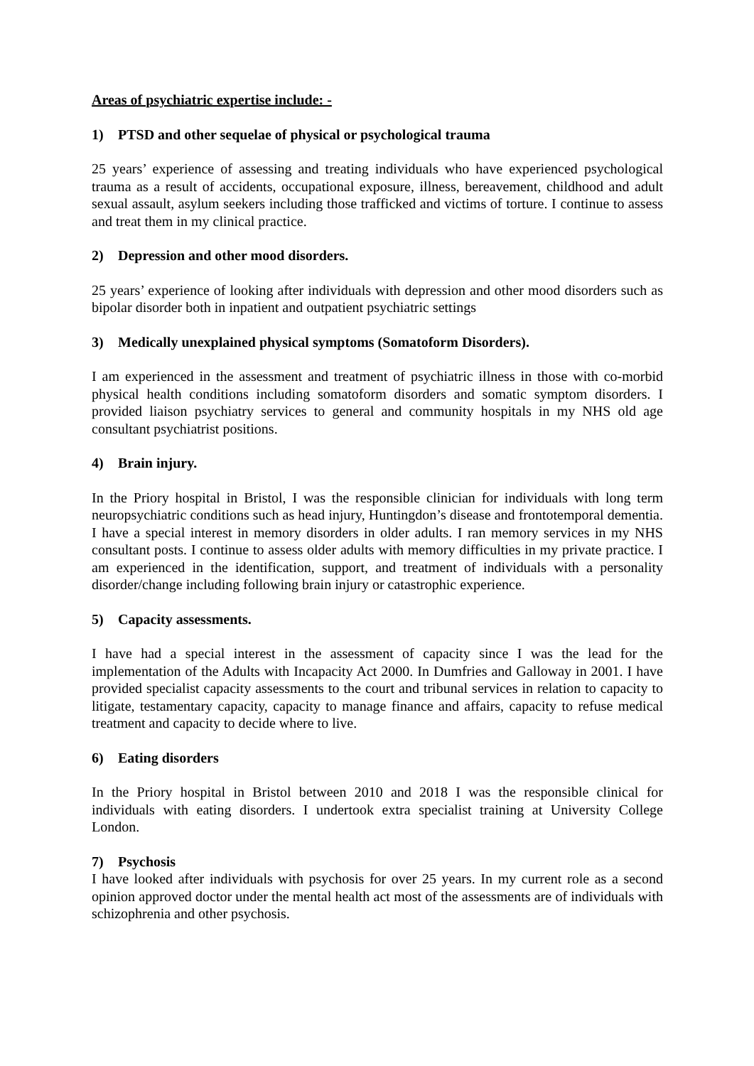Areas of psychiatric expertise include: -
1) PTSD and other sequelae of physical or psychological trauma
25 years’ experience of assessing and treating individuals who have experienced psychological trauma as a result of accidents, occupational exposure, illness, bereavement, childhood and adult sexual assault, asylum seekers including those trafficked and victims of torture. I continue to assess and treat them in my clinical practice.
2) Depression and other mood disorders.
25 years’ experience of looking after individuals with depression and other mood disorders such as bipolar disorder both in inpatient and outpatient psychiatric settings
3) Medically unexplained physical symptoms (Somatoform Disorders).
I am experienced in the assessment and treatment of psychiatric illness in those with co-morbid physical health conditions including somatoform disorders and somatic symptom disorders. I provided liaison psychiatry services to general and community hospitals in my NHS old age consultant psychiatrist positions.
4) Brain injury.
In the Priory hospital in Bristol, I was the responsible clinician for individuals with long term neuropsychiatric conditions such as head injury, Huntingdon’s disease and frontotemporal dementia. I have a special interest in memory disorders in older adults. I ran memory services in my NHS consultant posts. I continue to assess older adults with memory difficulties in my private practice. I am experienced in the identification, support, and treatment of individuals with a personality disorder/change including following brain injury or catastrophic experience.
5) Capacity assessments.
I have had a special interest in the assessment of capacity since I was the lead for the implementation of the Adults with Incapacity Act 2000. In Dumfries and Galloway in 2001. I have provided specialist capacity assessments to the court and tribunal services in relation to capacity to litigate, testamentary capacity, capacity to manage finance and affairs, capacity to refuse medical treatment and capacity to decide where to live.
6) Eating disorders
In the Priory hospital in Bristol between 2010 and 2018 I was the responsible clinical for individuals with eating disorders. I undertook extra specialist training at University College London.
7) Psychosis
I have looked after individuals with psychosis for over 25 years. In my current role as a second opinion approved doctor under the mental health act most of the assessments are of individuals with schizophrenia and other psychosis.